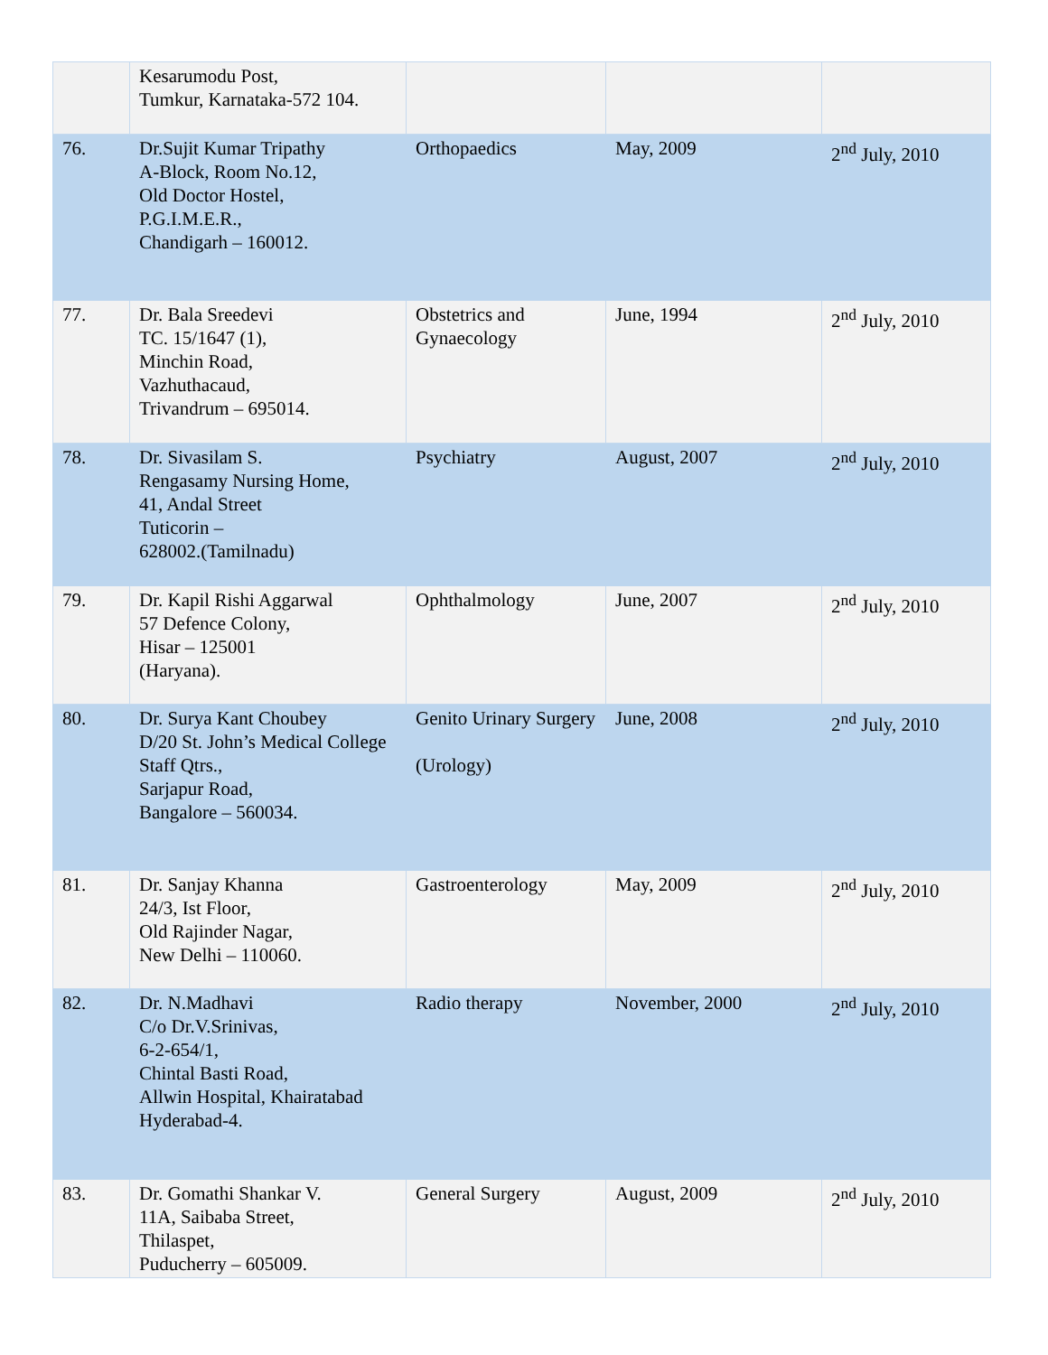| | Kesarumodu Post, Tumkur, Karnataka-572 104. | | | |
| 76. | Dr.Sujit Kumar Tripathy A-Block, Room No.12, Old Doctor Hostel, P.G.I.M.E.R., Chandigarh – 160012. | Orthopaedics | May, 2009 | 2<sup>nd</sup> July, 2010 |
| 77. | Dr. Bala Sreedevi TC. 15/1647 (1), Minchin Road, Vazhuthacaud, Trivandrum – 695014. | Obstetrics and Gynaecology | June, 1994 | 2<sup>nd</sup> July, 2010 |
| 78. | Dr. Sivasilam S. Rengasamy Nursing Home, 41, Andal Street Tuticorin – 628002.(Tamilnadu) | Psychiatry | August, 2007 | 2<sup>nd</sup> July, 2010 |
| 79. | Dr. Kapil Rishi Aggarwal 57 Defence Colony, Hisar – 125001 (Haryana). | Ophthalmology | June, 2007 | 2<sup>nd</sup> July, 2010 |
| 80. | Dr. Surya Kant Choubey D/20 St. John’s Medical College Staff Qtrs., Sarjapur Road, Bangalore – 560034. | Genito Urinary Surgery (Urology) | June, 2008 | 2<sup>nd</sup> July, 2010 |
| 81. | Dr. Sanjay Khanna 24/3, Ist Floor, Old Rajinder Nagar, New Delhi – 110060. | Gastroenterology | May, 2009 | 2<sup>nd</sup> July, 2010 |
| 82. | Dr. N.Madhavi C/o Dr.V.Srinivas, 6-2-654/1, Chintal Basti Road, Allwin Hospital, Khairatabad Hyderabad-4. | Radio therapy | November, 2000 | 2<sup>nd</sup> July, 2010 |
| 83. | Dr. Gomathi Shankar V. 11A, Saibaba Street, Thilaspet, Puducherry – 605009. | General Surgery | August, 2009 | 2<sup>nd</sup> July, 2010 |